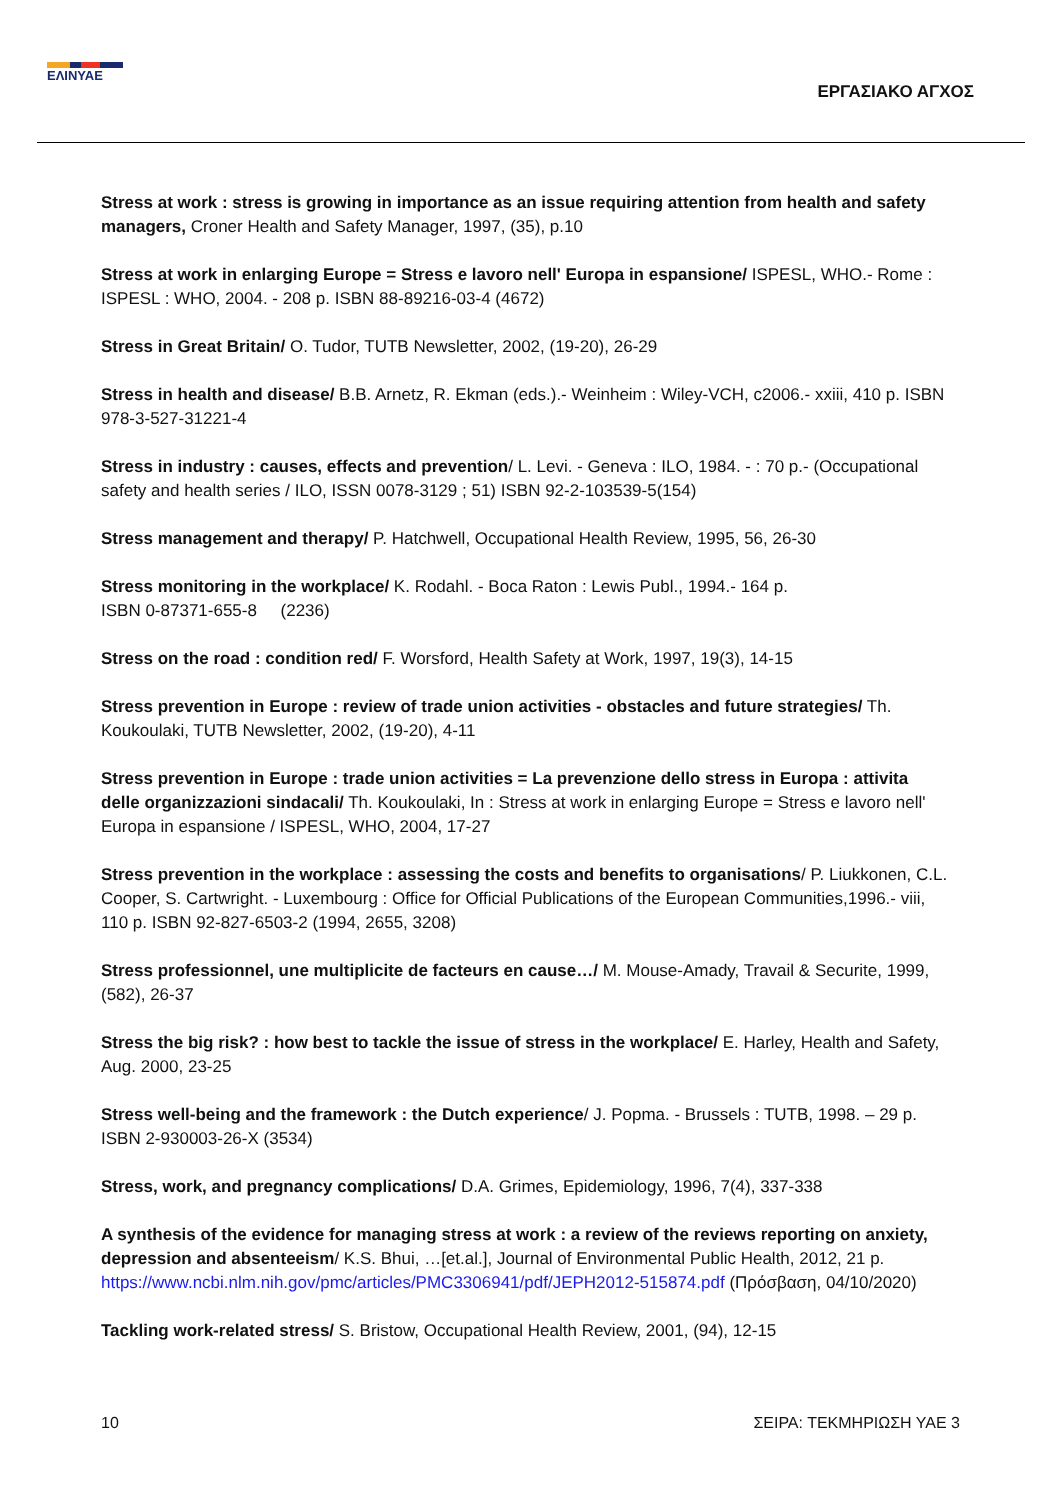ΕΛΙΝΥΑΕ
ΕΡΓΑΣΙΑΚΟ ΑΓΧΟΣ
Stress at work : stress is growing in importance as an issue requiring attention from health and safety managers, Croner Health and Safety Manager, 1997, (35), p.10
Stress at work in enlarging Europe = Stress e lavoro nell' Europa in espansione/ ISPESL, WHO.- Rome : ISPESL : WHO, 2004. - 208 p. ISBN 88-89216-03-4 (4672)
Stress in Great Britain/ O. Tudor, TUTB Newsletter, 2002, (19-20), 26-29
Stress in health and disease/ B.B. Arnetz, R. Ekman (eds.).- Weinheim : Wiley-VCH, c2006.- xxiii, 410 p. ISBN 978-3-527-31221-4
Stress in industry : causes, effects and prevention/ L. Levi. - Geneva : ILO, 1984. - : 70 p.- (Occupational safety and health series / ILO, ISSN 0078-3129 ; 51) ISBN 92-2-103539-5(154)
Stress management and therapy/ P. Hatchwell, Occupational Health Review, 1995, 56, 26-30
Stress monitoring in the workplace/ K. Rodahl. - Boca Raton : Lewis Publ., 1994.- 164 p.
ISBN 0-87371-655-8 (2236)
Stress on the road : condition red/ F. Worsford, Health Safety at Work, 1997, 19(3), 14-15
Stress prevention in Europe : review of trade union activities - obstacles and future strategies/ Th. Koukoulaki, TUTB Newsletter, 2002, (19-20), 4-11
Stress prevention in Europe : trade union activities = La prevenzione dello stress in Europa : attivita delle organizzazioni sindacali/ Th. Koukoulaki, In : Stress at work in enlarging Europe = Stress e lavoro nell' Europa in espansione / ISPESL, WHO, 2004, 17-27
Stress prevention in the workplace : assessing the costs and benefits to organisations/ P. Liukkonen, C.L. Cooper, S. Cartwright. - Luxembourg : Office for Official Publications of the European Communities,1996.- viii, 110 p. ISBN 92-827-6503-2 (1994, 2655, 3208)
Stress professionnel, une multiplicite de facteurs en cause…/ M. Mouse-Amady, Travail & Securite, 1999, (582), 26-37
Stress the big risk? : how best to tackle the issue of stress in the workplace/ E. Harley, Health and Safety, Aug. 2000, 23-25
Stress well-being and the framework : the Dutch experience/ J. Popma. - Brussels : TUTB, 1998. – 29 p. ISBN 2-930003-26-X (3534)
Stress, work, and pregnancy complications/ D.A. Grimes, Epidemiology, 1996, 7(4), 337-338
A synthesis of the evidence for managing stress at work : a review of the reviews reporting on anxiety, depression and absenteeism/ K.S. Bhui, …[et.al.], Journal of Environmental Public Health, 2012, 21 p. https://www.ncbi.nlm.nih.gov/pmc/articles/PMC3306941/pdf/JEPH2012-515874.pdf (Πρόσβαση, 04/10/2020)
Tackling work-related stress/ S. Bristow, Occupational Health Review, 2001, (94), 12-15
10 ΣΕΙΡΑ: ΤΕΚΜΗΡΙΩΣΗ ΥΑΕ 3